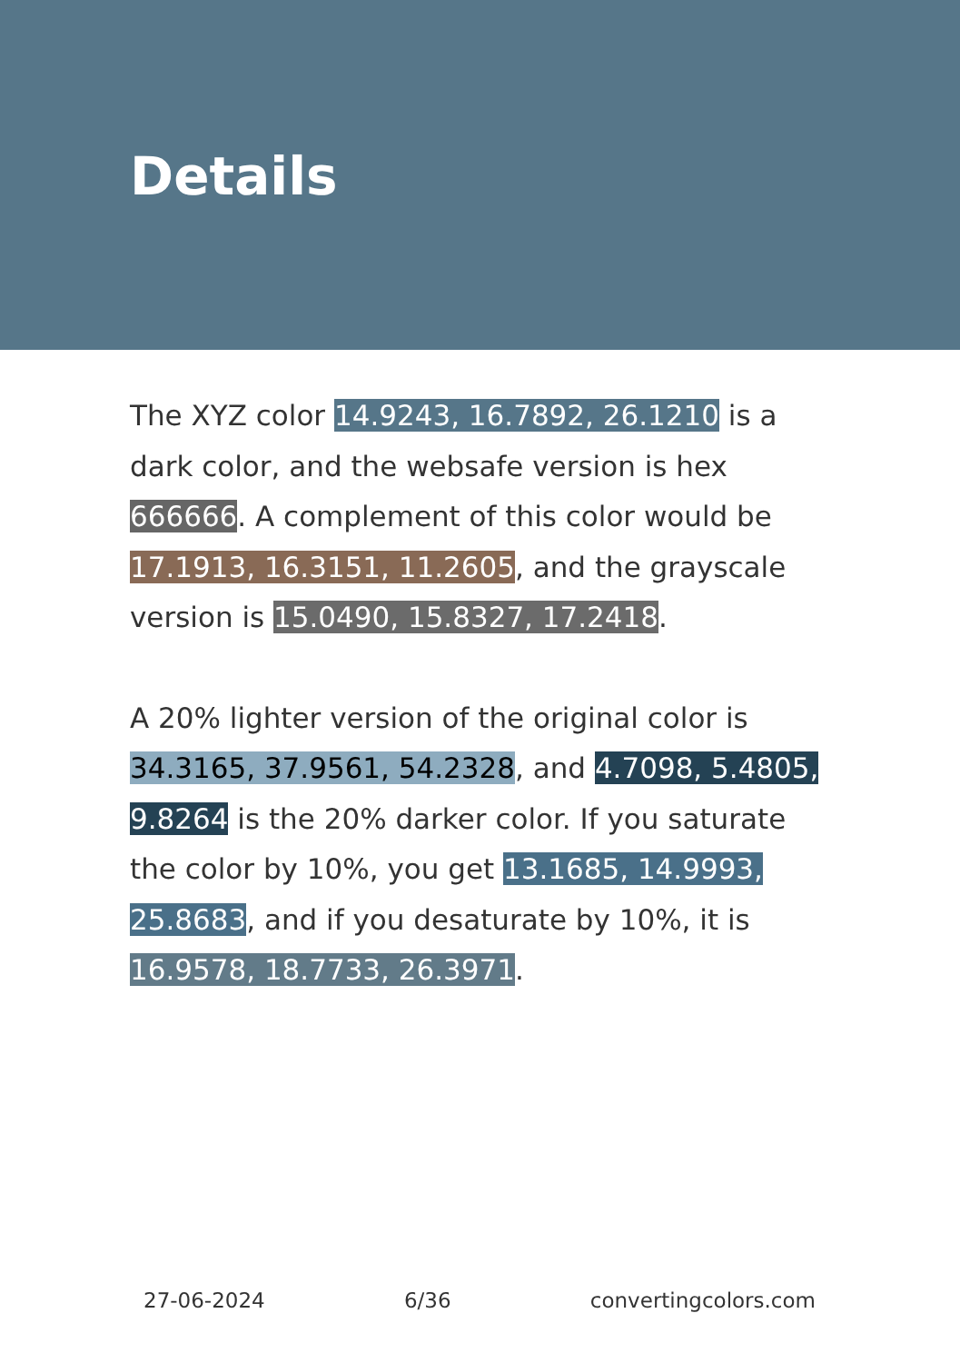Details
The XYZ color 14.9243, 16.7892, 26.1210 is a dark color, and the websafe version is hex 666666. A complement of this color would be 17.1913, 16.3151, 11.2605, and the grayscale version is 15.0490, 15.8327, 17.2418.
A 20% lighter version of the original color is 34.3165, 37.9561, 54.2328, and 4.7098, 5.4805, 9.8264 is the 20% darker color. If you saturate the color by 10%, you get 13.1685, 14.9993, 25.8683, and if you desaturate by 10%, it is 16.9578, 18.7733, 26.3971.
27-06-2024 6/36 convertingcolors.com